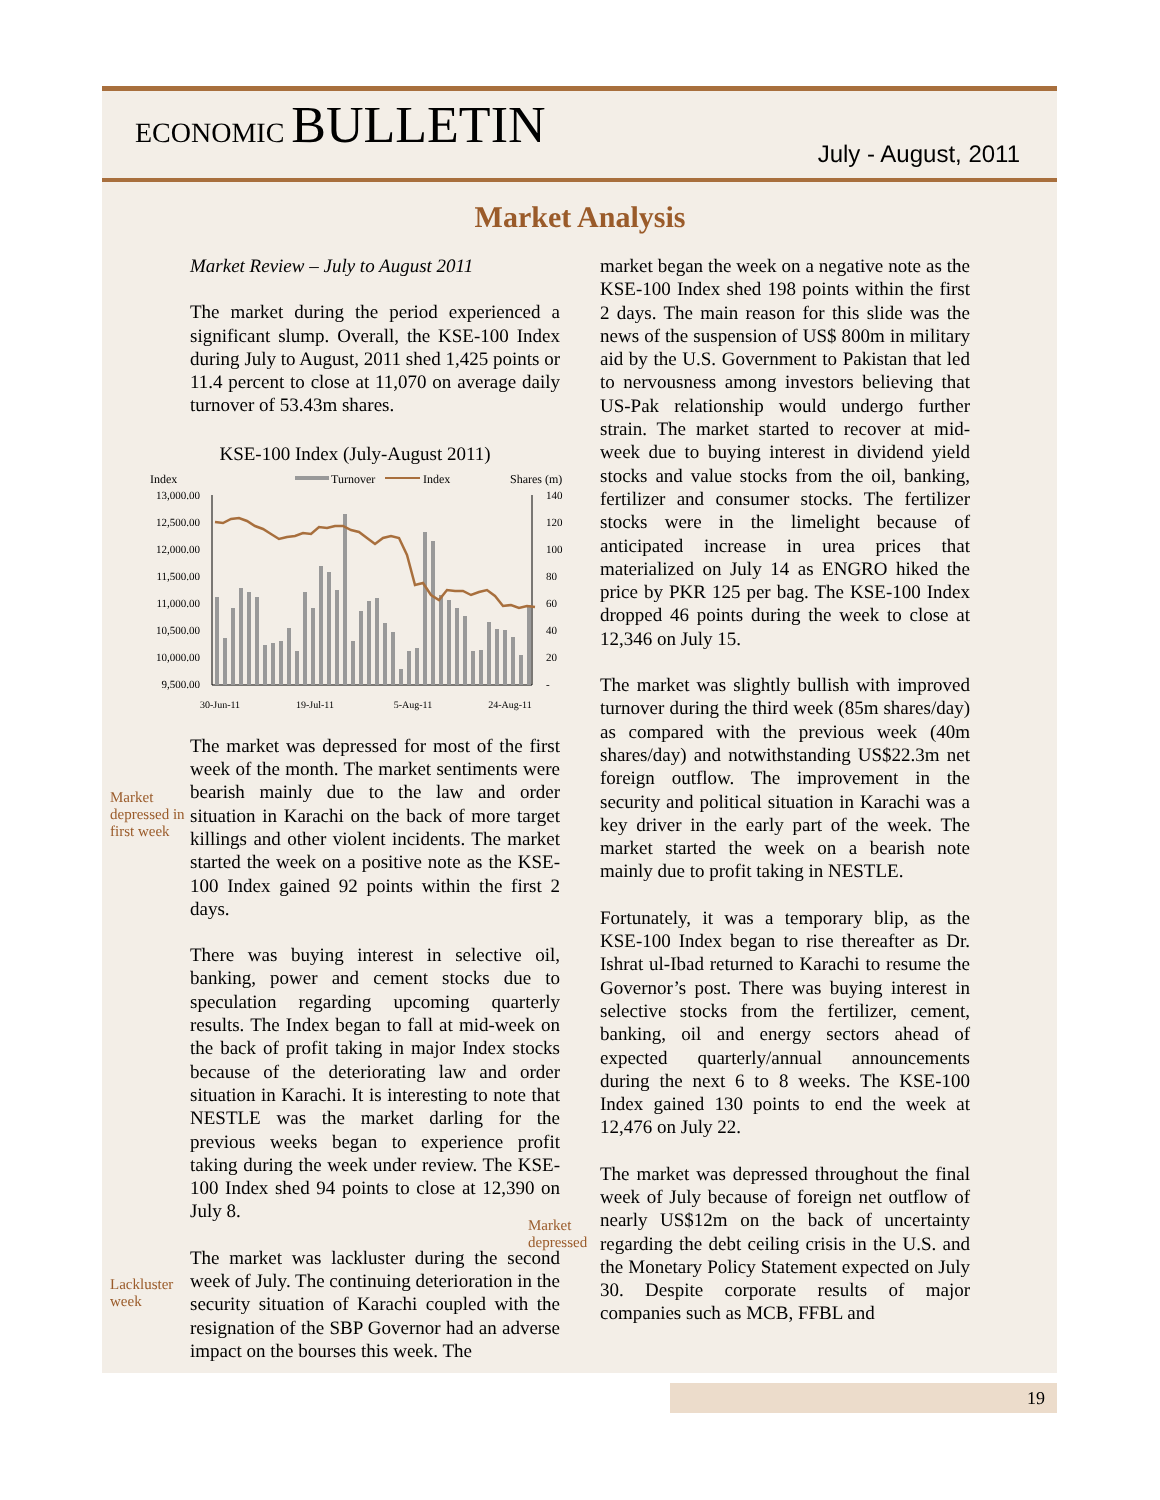ECONOMIC BULLETIN
July - August, 2011
Market Analysis
Market Review – July to August 2011
The market during the period experienced a significant slump. Overall, the KSE-100 Index during July to August, 2011 shed 1,425 points or 11.4 percent to close at 11,070 on average daily turnover of 53.43m shares.
KSE-100 Index (July-August 2011)
Index
Turnover
Index
Shares (m)
13,000.00
12,500.00
12,000.00
11,500.00
11,000.00
10,500.00
10,000.00
9,500.00
140
120
100
80
60
40
20
-
30-Jun-11
19-Jul-11
5-Aug-11
24-Aug-11
Market depressed in first week
The market was depressed for most of the first week of the month. The market sentiments were bearish mainly due to the law and order situation in Karachi on the back of more target killings and other violent incidents. The market started the week on a positive note as the KSE-100 Index gained 92 points within the first 2 days.
There was buying interest in selective oil, banking, power and cement stocks due to speculation regarding upcoming quarterly results. The Index began to fall at mid-week on the back of profit taking in major Index stocks because of the deteriorating law and order situation in Karachi. It is interesting to note that NESTLE was the market darling for the previous weeks began to experience profit taking during the week under review. The KSE-100 Index shed 94 points to close at 12,390 on July 8.
Lackluster week
The market was lackluster during the second week of July. The continuing deterioration in the security situation of Karachi coupled with the resignation of the SBP Governor had an adverse impact on the bourses this week. The
market began the week on a negative note as the KSE-100 Index shed 198 points within the first 2 days. The main reason for this slide was the news of the suspension of US$ 800m in military aid by the U.S. Government to Pakistan that led to nervousness among investors believing that US-Pak relationship would undergo further strain. The market started to recover at mid-week due to buying interest in dividend yield stocks and value stocks from the oil, banking, fertilizer and consumer stocks. The fertilizer stocks were in the limelight because of anticipated increase in urea prices that materialized on July 14 as ENGRO hiked the price by PKR 125 per bag. The KSE-100 Index dropped 46 points during the week to close at 12,346 on July 15.
The market was slightly bullish with improved turnover during the third week (85m shares/day) as compared with the previous week (40m shares/day) and notwithstanding US$22.3m net foreign outflow. The improvement in the security and political situation in Karachi was a key driver in the early part of the week. The market started the week on a bearish note mainly due to profit taking in NESTLE.
Fortunately, it was a temporary blip, as the KSE-100 Index began to rise thereafter as Dr. Ishrat ul-Ibad returned to Karachi to resume the Governor’s post. There was buying interest in selective stocks from the fertilizer, cement, banking, oil and energy sectors ahead of expected quarterly/annual announcements during the next 6 to 8 weeks. The KSE-100 Index gained 130 points to end the week at 12,476 on July 22.
Market depressed
The market was depressed throughout the final week of July because of foreign net outflow of nearly US$12m on the back of uncertainty regarding the debt ceiling crisis in the U.S. and the Monetary Policy Statement expected on July 30. Despite corporate results of major companies such as MCB, FFBL and
19